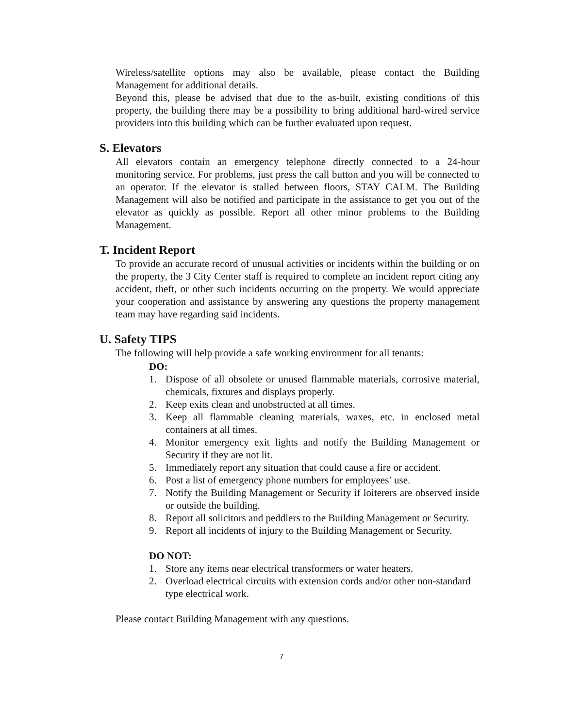Wireless/satellite options may also be available, please contact the Building Management for additional details.
Beyond this, please be advised that due to the as-built, existing conditions of this property, the building there may be a possibility to bring additional hard-wired service providers into this building which can be further evaluated upon request.
S. Elevators
All elevators contain an emergency telephone directly connected to a 24-hour monitoring service. For problems, just press the call button and you will be connected to an operator. If the elevator is stalled between floors, STAY CALM. The Building Management will also be notified and participate in the assistance to get you out of the elevator as quickly as possible. Report all other minor problems to the Building Management.
T. Incident Report
To provide an accurate record of unusual activities or incidents within the building or on the property, the 3 City Center staff is required to complete an incident report citing any accident, theft, or other such incidents occurring on the property. We would appreciate your cooperation and assistance by answering any questions the property management team may have regarding said incidents.
U. Safety TIPS
The following will help provide a safe working environment for all tenants:
DO:
1. Dispose of all obsolete or unused flammable materials, corrosive material, chemicals, fixtures and displays properly.
2. Keep exits clean and unobstructed at all times.
3. Keep all flammable cleaning materials, waxes, etc. in enclosed metal containers at all times.
4. Monitor emergency exit lights and notify the Building Management or Security if they are not lit.
5. Immediately report any situation that could cause a fire or accident.
6. Post a list of emergency phone numbers for employees’ use.
7. Notify the Building Management or Security if loiterers are observed inside or outside the building.
8. Report all solicitors and peddlers to the Building Management or Security.
9. Report all incidents of injury to the Building Management or Security.
DO NOT:
1. Store any items near electrical transformers or water heaters.
2. Overload electrical circuits with extension cords and/or other non-standard type electrical work.
Please contact Building Management with any questions.
7